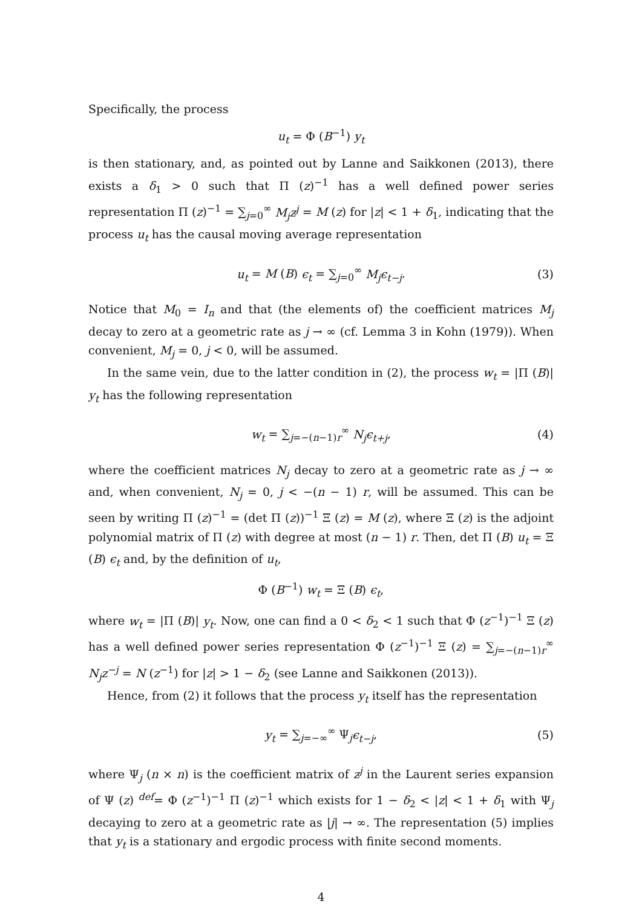Specifically, the process
u<sub>t</sub> = Φ (B<sup>−1</sup>) y<sub>t</sub>
is then stationary, and, as pointed out by Lanne and Saikkonen (2013), there exists a δ<sub>1</sub> > 0 such that Π (z)<sup>−1</sup> has a well defined power series representation Π (z)<sup>−1</sup> = ∑<sub>j=0</sub><sup>∞</sup> M<sub>j</sub>z<sup>j</sup> = M (z) for |z| < 1 + δ<sub>1</sub>, indicating that the process u<sub>t</sub> has the causal moving average representation
u<sub>t</sub> = M (B) ϵ<sub>t</sub> = ∑<sub>j=0</sub><sup>∞</sup> M<sub>j</sub>ϵ<sub>t−j</sub>. (3)
Notice that M<sub>0</sub> = I<sub>n</sub> and that (the elements of) the coefficient matrices M<sub>j</sub> decay to zero at a geometric rate as j → ∞ (cf. Lemma 3 in Kohn (1979)). When convenient, M<sub>j</sub> = 0, j < 0, will be assumed.
In the same vein, due to the latter condition in (2), the process w<sub>t</sub> = |Π (B)| y<sub>t</sub> has the following representation
w<sub>t</sub> = ∑<sub>j=−(n−1)r</sub><sup>∞</sup> N<sub>j</sub>ϵ<sub>t+j</sub>, (4)
where the coefficient matrices N<sub>j</sub> decay to zero at a geometric rate as j → ∞ and, when convenient, N<sub>j</sub> = 0, j < −(n − 1) r, will be assumed. This can be seen by writing Π (z)<sup>−1</sup> = (det Π (z))<sup>−1</sup> Ξ (z) = M (z), where Ξ (z) is the adjoint polynomial matrix of Π (z) with degree at most (n − 1) r. Then, det Π (B) u<sub>t</sub> = Ξ (B) ϵ<sub>t</sub> and, by the definition of u<sub>t</sub>,
Φ (B<sup>−1</sup>) w<sub>t</sub> = Ξ (B) ϵ<sub>t</sub>,
where w<sub>t</sub> = |Π (B)| y<sub>t</sub>. Now, one can find a 0 < δ<sub>2</sub> < 1 such that Φ (z<sup>−1</sup>)<sup>−1</sup> Ξ (z) has a well defined power series representation Φ (z<sup>−1</sup>)<sup>−1</sup> Ξ (z) = ∑<sub>j=−(n−1)r</sub><sup>∞</sup> N<sub>j</sub>z<sup>−j</sup> = N (z<sup>−1</sup>) for |z| > 1 − δ<sub>2</sub> (see Lanne and Saikkonen (2013)).
Hence, from (2) it follows that the process y<sub>t</sub> itself has the representation
y<sub>t</sub> = ∑<sub>j=−∞</sub><sup>∞</sup> Ψ<sub>j</sub>ϵ<sub>t−j</sub>, (5)
where Ψ<sub>j</sub> (n × n) is the coefficient matrix of z<sup>j</sup> in the Laurent series expansion of Ψ (z) <sup>def</sup>= Φ (z<sup>−1</sup>)<sup>−1</sup> Π (z)<sup>−1</sup> which exists for 1 − δ<sub>2</sub> < |z| < 1 + δ<sub>1</sub> with Ψ<sub>j</sub> decaying to zero at a geometric rate as |j| → ∞. The representation (5) implies that y<sub>t</sub> is a stationary and ergodic process with finite second moments.
4